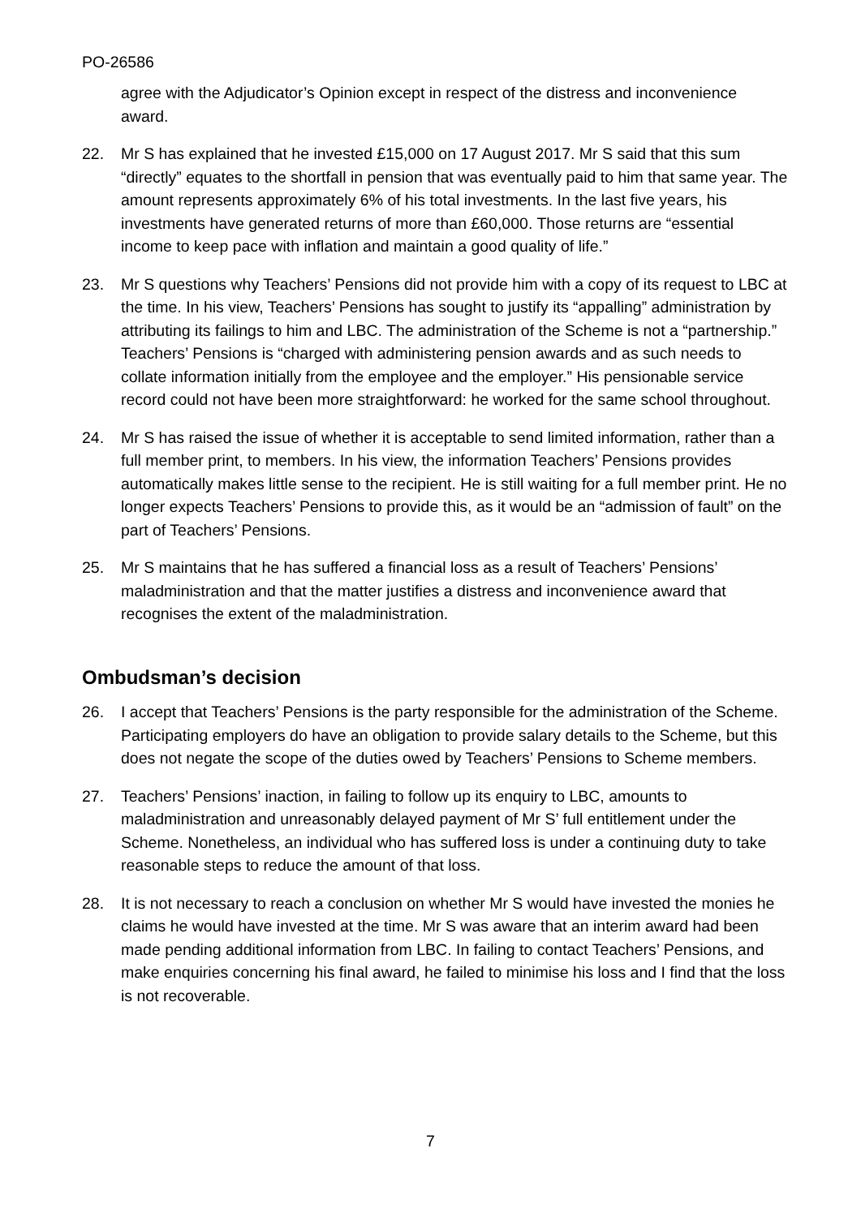PO-26586
agree with the Adjudicator’s Opinion except in respect of the distress and inconvenience award.
22. Mr S has explained that he invested £15,000 on 17 August 2017. Mr S said that this sum “directly” equates to the shortfall in pension that was eventually paid to him that same year. The amount represents approximately 6% of his total investments. In the last five years, his investments have generated returns of more than £60,000. Those returns are “essential income to keep pace with inflation and maintain a good quality of life.”
23. Mr S questions why Teachers’ Pensions did not provide him with a copy of its request to LBC at the time. In his view, Teachers’ Pensions has sought to justify its “appalling” administration by attributing its failings to him and LBC. The administration of the Scheme is not a “partnership.” Teachers’ Pensions is “charged with administering pension awards and as such needs to collate information initially from the employee and the employer.” His pensionable service record could not have been more straightforward: he worked for the same school throughout.
24. Mr S has raised the issue of whether it is acceptable to send limited information, rather than a full member print, to members. In his view, the information Teachers’ Pensions provides automatically makes little sense to the recipient. He is still waiting for a full member print. He no longer expects Teachers’ Pensions to provide this, as it would be an “admission of fault” on the part of Teachers’ Pensions.
25. Mr S maintains that he has suffered a financial loss as a result of Teachers’ Pensions’ maladministration and that the matter justifies a distress and inconvenience award that recognises the extent of the maladministration.
Ombudsman’s decision
26. I accept that Teachers’ Pensions is the party responsible for the administration of the Scheme. Participating employers do have an obligation to provide salary details to the Scheme, but this does not negate the scope of the duties owed by Teachers’ Pensions to Scheme members.
27. Teachers’ Pensions’ inaction, in failing to follow up its enquiry to LBC, amounts to maladministration and unreasonably delayed payment of Mr S’ full entitlement under the Scheme. Nonetheless, an individual who has suffered loss is under a continuing duty to take reasonable steps to reduce the amount of that loss.
28. It is not necessary to reach a conclusion on whether Mr S would have invested the monies he claims he would have invested at the time. Mr S was aware that an interim award had been made pending additional information from LBC. In failing to contact Teachers’ Pensions, and make enquiries concerning his final award, he failed to minimise his loss and I find that the loss is not recoverable.
7